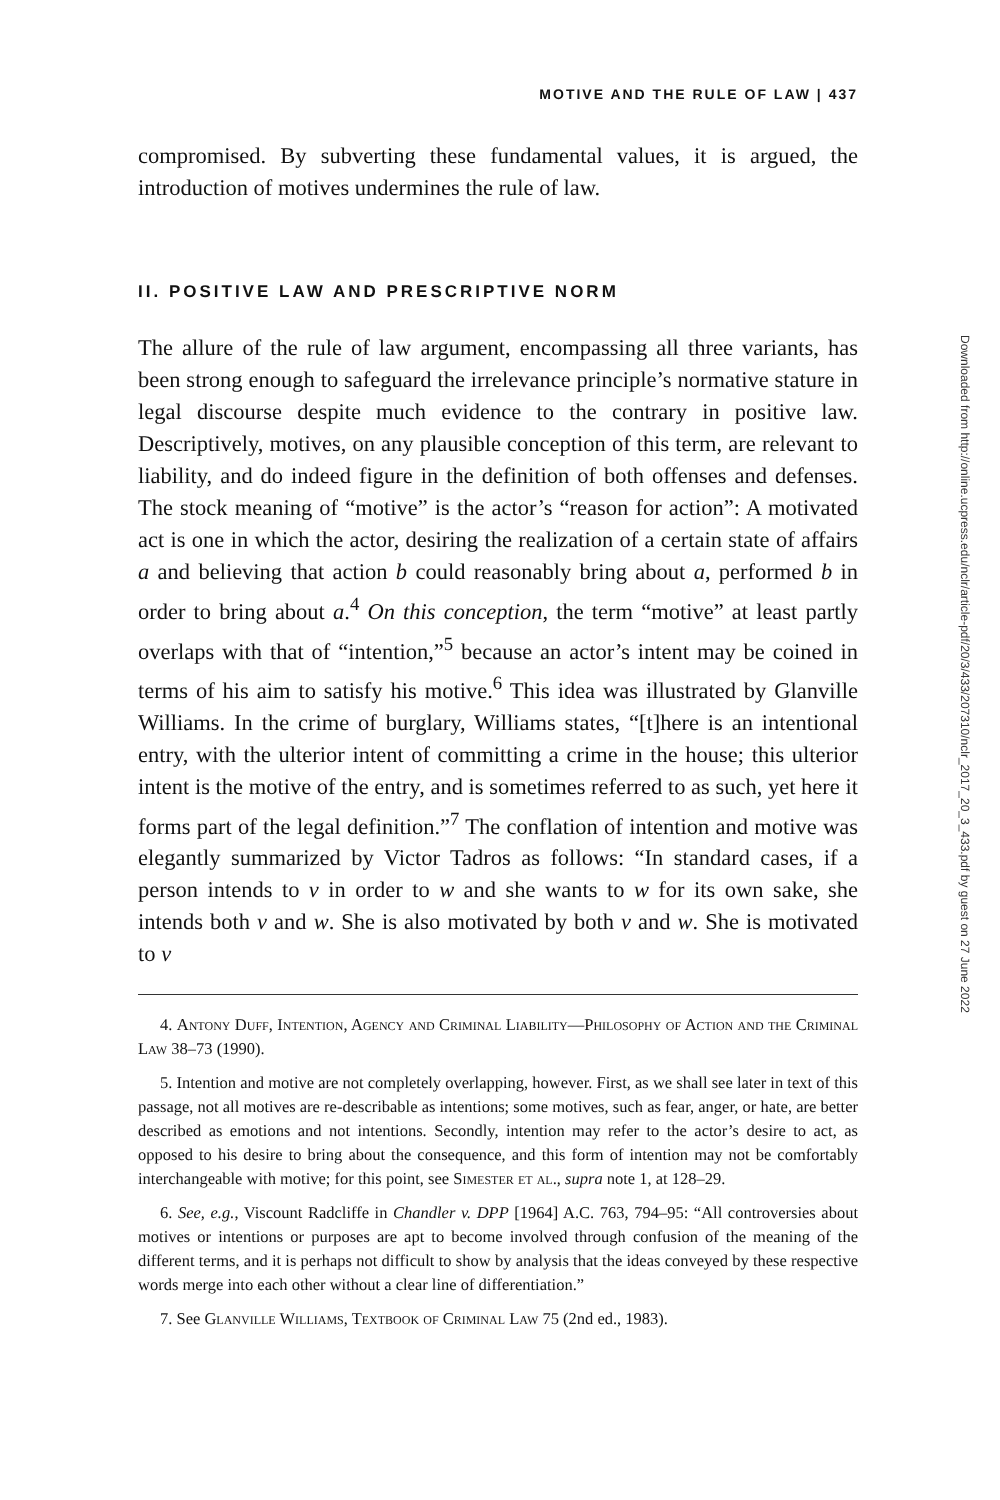MOTIVE AND THE RULE OF LAW | 437
compromised. By subverting these fundamental values, it is argued, the introduction of motives undermines the rule of law.
II. POSITIVE LAW AND PRESCRIPTIVE NORM
The allure of the rule of law argument, encompassing all three variants, has been strong enough to safeguard the irrelevance principle’s normative stature in legal discourse despite much evidence to the contrary in positive law. Descriptively, motives, on any plausible conception of this term, are relevant to liability, and do indeed figure in the definition of both offenses and defenses. The stock meaning of “motive” is the actor’s “reason for action”: A motivated act is one in which the actor, desiring the realization of a certain state of affairs a and believing that action b could reasonably bring about a, performed b in order to bring about a.<sup>4</sup> On this conception, the term “motive” at least partly overlaps with that of “intention,”<sup>5</sup> because an actor’s intent may be coined in terms of his aim to satisfy his motive.<sup>6</sup> This idea was illustrated by Glanville Williams. In the crime of burglary, Williams states, “[t]here is an intentional entry, with the ulterior intent of committing a crime in the house; this ulterior intent is the motive of the entry, and is sometimes referred to as such, yet here it forms part of the legal definition.”<sup>7</sup> The conflation of intention and motive was elegantly summarized by Victor Tadros as follows: “In standard cases, if a person intends to v in order to w and she wants to w for its own sake, she intends both v and w. She is also motivated by both v and w. She is motivated to v
4. Antony Duff, Intention, Agency and Criminal Liability—Philosophy of Action and the Criminal Law 38–73 (1990).
5. Intention and motive are not completely overlapping, however. First, as we shall see later in text of this passage, not all motives are re-describable as intentions; some motives, such as fear, anger, or hate, are better described as emotions and not intentions. Secondly, intention may refer to the actor’s desire to act, as opposed to his desire to bring about the consequence, and this form of intention may not be comfortably interchangeable with motive; for this point, see Simester et al., supra note 1, at 128–29.
6. See, e.g., Viscount Radcliffe in Chandler v. DPP [1964] A.C. 763, 794–95: “All controversies about motives or intentions or purposes are apt to become involved through confusion of the meaning of the different terms, and it is perhaps not difficult to show by analysis that the ideas conveyed by these respective words merge into each other without a clear line of differentiation.”
7. See Glanville Williams, Textbook of Criminal Law 75 (2nd ed., 1983).
Downloaded from http://online.ucpress.edu/nclr/article-pdf/20/3/433/207310/nclr_2017_20_3_433.pdf by guest on 27 June 2022